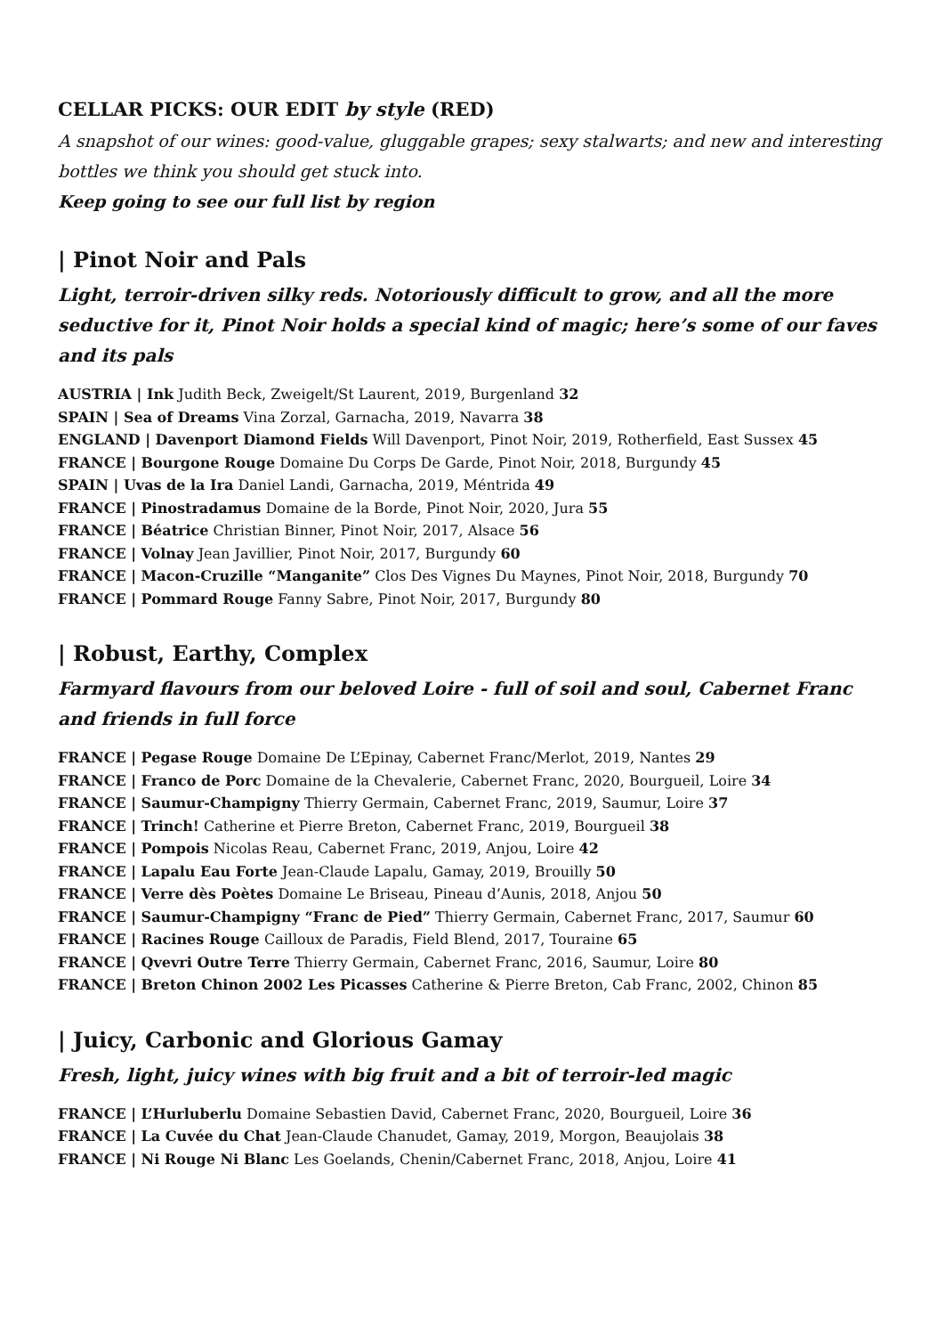CELLAR PICKS: OUR EDIT by style (RED)
A snapshot of our wines: good-value, gluggable grapes; sexy stalwarts; and new and interesting bottles we think you should get stuck into.
Keep going to see our full list by region
| Pinot Noir and Pals
Light, terroir-driven silky reds. Notoriously difficult to grow, and all the more seductive for it, Pinot Noir holds a special kind of magic; here’s some of our faves and its pals
AUSTRIA | Ink Judith Beck, Zweigelt/St Laurent, 2019, Burgenland 32
SPAIN | Sea of Dreams Vina Zorzal, Garnacha, 2019, Navarra 38
ENGLAND | Davenport Diamond Fields Will Davenport, Pinot Noir, 2019, Rotherfield, East Sussex 45
FRANCE | Bourgone Rouge Domaine Du Corps De Garde, Pinot Noir, 2018, Burgundy 45
SPAIN | Uvas de la Ira Daniel Landi, Garnacha, 2019, Méntrida 49
FRANCE | Pinostradamus Domaine de la Borde, Pinot Noir, 2020, Jura 55
FRANCE | Béatrice Christian Binner, Pinot Noir, 2017, Alsace 56
FRANCE | Volnay Jean Javillier, Pinot Noir, 2017, Burgundy 60
FRANCE | Macon-Cruzille “Manganite” Clos Des Vignes Du Maynes, Pinot Noir, 2018, Burgundy 70
FRANCE | Pommard Rouge Fanny Sabre, Pinot Noir, 2017, Burgundy 80
| Robust, Earthy, Complex
Farmyard flavours from our beloved Loire - full of soil and soul, Cabernet Franc and friends in full force
FRANCE | Pegase Rouge Domaine De L’Epinay, Cabernet Franc/Merlot, 2019, Nantes 29
FRANCE | Franco de Porc Domaine de la Chevalerie, Cabernet Franc, 2020, Bourgueil, Loire 34
FRANCE | Saumur-Champigny Thierry Germain, Cabernet Franc, 2019, Saumur, Loire 37
FRANCE | Trinch! Catherine et Pierre Breton, Cabernet Franc, 2019, Bourgueil 38
FRANCE | Pompois Nicolas Reau, Cabernet Franc, 2019, Anjou, Loire 42
FRANCE | Lapalu Eau Forte Jean-Claude Lapalu, Gamay, 2019, Brouilly 50
FRANCE | Verre dès Poètes Domaine Le Briseau, Pineau d’Aunis, 2018, Anjou 50
FRANCE | Saumur-Champigny “Franc de Pied” Thierry Germain, Cabernet Franc, 2017, Saumur 60
FRANCE | Racines Rouge Cailloux de Paradis, Field Blend, 2017, Touraine 65
FRANCE | Qvevri Outre Terre Thierry Germain, Cabernet Franc, 2016, Saumur, Loire 80
FRANCE | Breton Chinon 2002 Les Picasses Catherine & Pierre Breton, Cab Franc, 2002, Chinon 85
| Juicy, Carbonic and Glorious Gamay
Fresh, light, juicy wines with big fruit and a bit of terroir-led magic
FRANCE | L’Hurluberlu Domaine Sebastien David, Cabernet Franc, 2020, Bourgueil, Loire 36
FRANCE | La Cuvée du Chat Jean-Claude Chanudet, Gamay, 2019, Morgon, Beaujolais 38
FRANCE | Ni Rouge Ni Blanc Les Goelands, Chenin/Cabernet Franc, 2018, Anjou, Loire 41